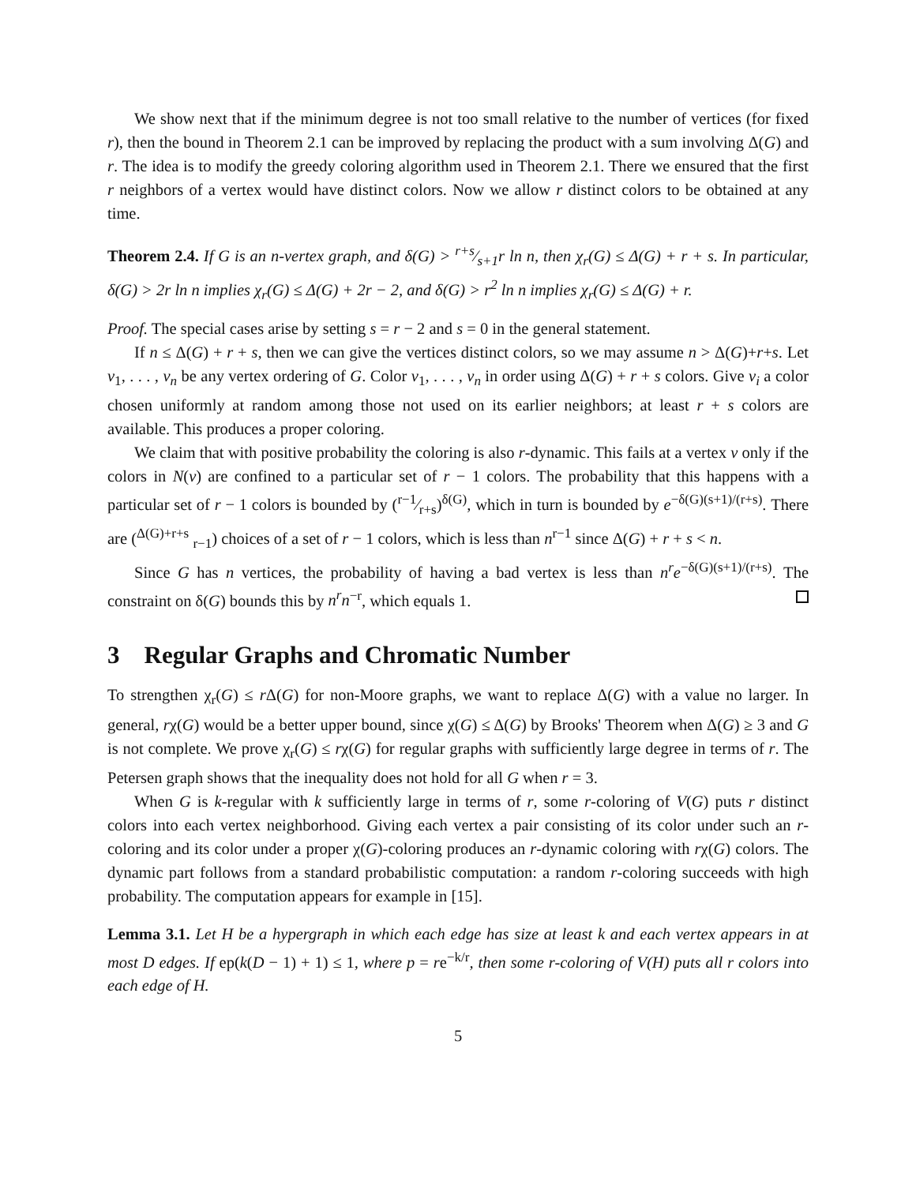We show next that if the minimum degree is not too small relative to the number of vertices (for fixed r), then the bound in Theorem 2.1 can be improved by replacing the product with a sum involving Δ(G) and r. The idea is to modify the greedy coloring algorithm used in Theorem 2.1. There we ensured that the first r neighbors of a vertex would have distinct colors. Now we allow r distinct colors to be obtained at any time.
Theorem 2.4. If G is an n-vertex graph, and δ(G) > r+s⁄s+1r ln n, then χ<sub>r</sub>(G) ≤ Δ(G) + r + s. In particular, δ(G) > 2r ln n implies χ<sub>r</sub>(G) ≤ Δ(G) + 2r − 2, and δ(G) > r<sup>2</sup> ln n implies χ<sub>r</sub>(G) ≤ Δ(G) + r.
Proof. The special cases arise by setting s = r − 2 and s = 0 in the general statement.
If n ≤ Δ(G) + r + s, then we can give the vertices distinct colors, so we may assume n > Δ(G)+r+s. Let v<sub>1</sub>, . . . , v<sub>n</sub> be any vertex ordering of G. Color v<sub>1</sub>, . . . , v<sub>n</sub> in order using Δ(G) + r + s colors. Give v<sub>i</sub> a color chosen uniformly at random among those not used on its earlier neighbors; at least r + s colors are available. This produces a proper coloring.
We claim that with positive probability the coloring is also r-dynamic. This fails at a vertex v only if the colors in N(v) are confined to a particular set of r − 1 colors. The probability that this happens with a particular set of r − 1 colors is bounded by (r−1⁄r+s)<sup>δ(G)</sup>, which in turn is bounded by e<sup>−δ(G)(s+1)/(r+s)</sup>. There are (<sup>Δ(G)+r+s</sup> <sub>r−1</sub>) choices of a set of r − 1 colors, which is less than n<sup>r−1</sup> since Δ(G) + r + s < n.
Since G has n vertices, the probability of having a bad vertex is less than n<sup>r</sup>e<sup>−δ(G)(s+1)/(r+s)</sup>. The constraint on δ(G) bounds this by n<sup>r</sup>n<sup>−r</sup>, which equals 1.
3 Regular Graphs and Chromatic Number
To strengthen χ<sub>r</sub>(G) ≤ r Δ(G) for non-Moore graphs, we want to replace Δ(G) with a value no larger. In general, rχ(G) would be a better upper bound, since χ(G) ≤ Δ(G) by Brooks' Theorem when Δ(G) ≥ 3 and G is not complete. We prove χ<sub>r</sub>(G) ≤ rχ(G) for regular graphs with sufficiently large degree in terms of r. The Petersen graph shows that the inequality does not hold for all G when r = 3.
When G is k-regular with k sufficiently large in terms of r, some r-coloring of V(G) puts r distinct colors into each vertex neighborhood. Giving each vertex a pair consisting of its color under such an r-coloring and its color under a proper χ(G)-coloring produces an r-dynamic coloring with rχ(G) colors. The dynamic part follows from a standard probabilistic computation: a random r-coloring succeeds with high probability. The computation appears for example in [15].
Lemma 3.1. Let H be a hypergraph in which each edge has size at least k and each vertex appears in at most D edges. If ep(k(D − 1) + 1) ≤ 1, where p = re<sup>−k/r</sup>, then some r-coloring of V(H) puts all r colors into each edge of H.
5